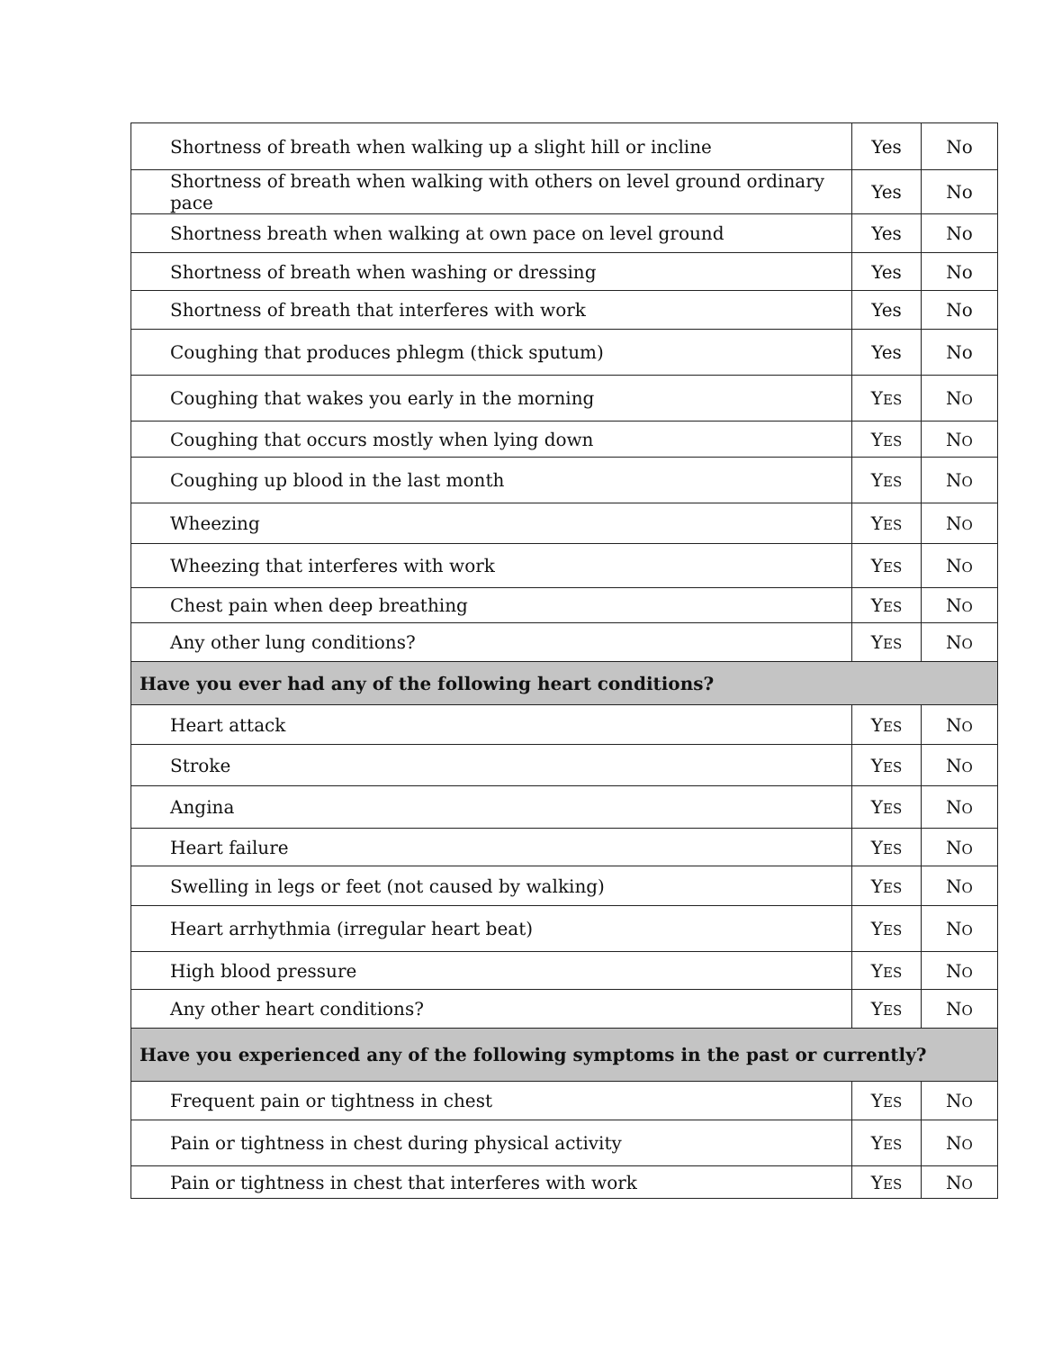| Shortness of breath when walking up a slight hill or incline | Yes | No |
| Shortness of breath when walking with others on level ground ordinary pace | Yes | No |
| Shortness breath when walking at own pace on level ground | Yes | No |
| Shortness of breath when washing or dressing | Yes | No |
| Shortness of breath that interferes with work | Yes | No |
| Coughing that produces phlegm (thick sputum) | Yes | No |
| Coughing that wakes you early in the morning | Y ES | N O |
| Coughing that occurs mostly when lying down | Y ES | N O |
| Coughing up blood in the last month | Y ES | N O |
| Wheezing | Y ES | N O |
| Wheezing that interferes with work | Y ES | N O |
| Chest pain when deep breathing | Y ES | N O |
| Any other lung conditions? | Y ES | N O |
| Have you ever had any of the following heart conditions? | | |
| Heart attack | Y ES | N O |
| Stroke | Y ES | N O |
| Angina | Y ES | N O |
| Heart failure | Y ES | N O |
| Swelling in legs or feet (not caused by walking) | Y ES | N O |
| Heart arrhythmia (irregular heart beat) | Y ES | N O |
| High blood pressure | Y ES | N O |
| Any other heart conditions? | Y ES | N O |
| Have you experienced any of the following symptoms in the past or currently? | | |
| Frequent pain or tightness in chest | Y ES | N O |
| Pain or tightness in chest during physical activity | Y ES | N O |
| Pain or tightness in chest that interferes with work | Y ES | N O |